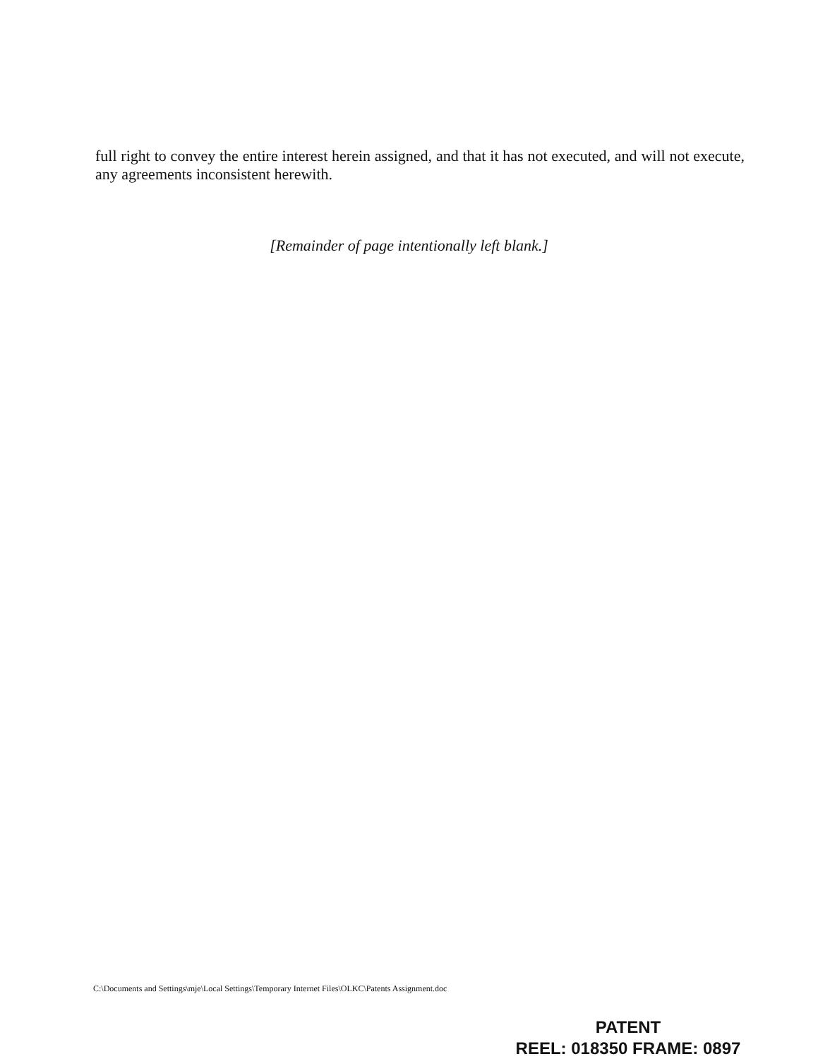full right to convey the entire interest herein assigned, and that it has not executed, and will not execute, any agreements inconsistent herewith.
[Remainder of page intentionally left blank.]
C:\Documents and Settings\mje\Local Settings\Temporary Internet Files\OLKC\Patents Assignment.doc
PATENT
REEL: 018350 FRAME: 0897